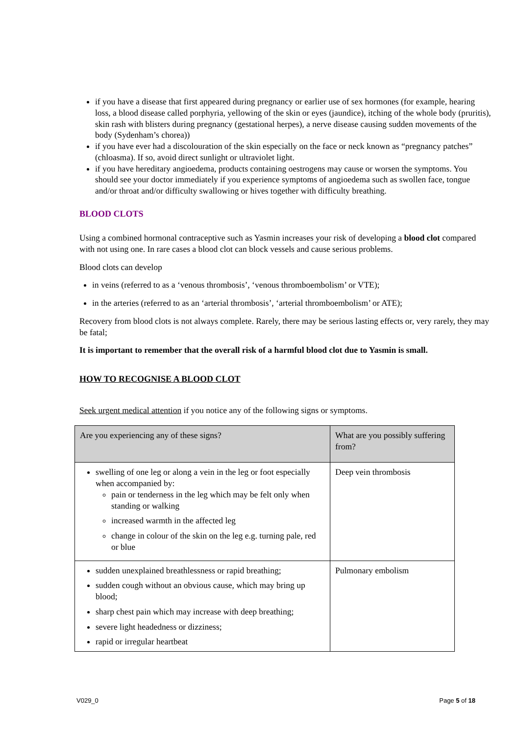if you have a disease that first appeared during pregnancy or earlier use of sex hormones (for example, hearing loss, a blood disease called porphyria, yellowing of the skin or eyes (jaundice), itching of the whole body (pruritis), skin rash with blisters during pregnancy (gestational herpes), a nerve disease causing sudden movements of the body (Sydenham’s chorea))
if you have ever had a discolouration of the skin especially on the face or neck known as “pregnancy patches” (chloasma). If so, avoid direct sunlight or ultraviolet light.
if you have hereditary angioedema, products containing oestrogens may cause or worsen the symptoms. You should see your doctor immediately if you experience symptoms of angioedema such as swollen face, tongue and/or throat and/or difficulty swallowing or hives together with difficulty breathing.
BLOOD CLOTS
Using a combined hormonal contraceptive such as Yasmin increases your risk of developing a blood clot compared with not using one. In rare cases a blood clot can block vessels and cause serious problems.
Blood clots can develop
in veins (referred to as a ‘venous thrombosis’, ‘venous thromboembolism’ or VTE);
in the arteries (referred to as an ‘arterial thrombosis’, ‘arterial thromboembolism’ or ATE);
Recovery from blood clots is not always complete. Rarely, there may be serious lasting effects or, very rarely, they may be fatal;
It is important to remember that the overall risk of a harmful blood clot due to Yasmin is small.
HOW TO RECOGNISE A BLOOD CLOT
Seek urgent medical attention if you notice any of the following signs or symptoms.
| Are you experiencing any of these signs? | What are you possibly suffering from? |
| --- | --- |
| swelling of one leg or along a vein in the leg or foot especially when accompanied by: pain or tenderness in the leg which may be felt only when standing or walking increased warmth in the affected leg change in colour of the skin on the leg e.g. turning pale, red or blue | Deep vein thrombosis |
| sudden unexplained breathlessness or rapid breathing; sudden cough without an obvious cause, which may bring up blood; sharp chest pain which may increase with deep breathing; severe light headedness or dizziness; rapid or irregular heartbeat | Pulmonary embolism |
V029_0 Page 5 of 18